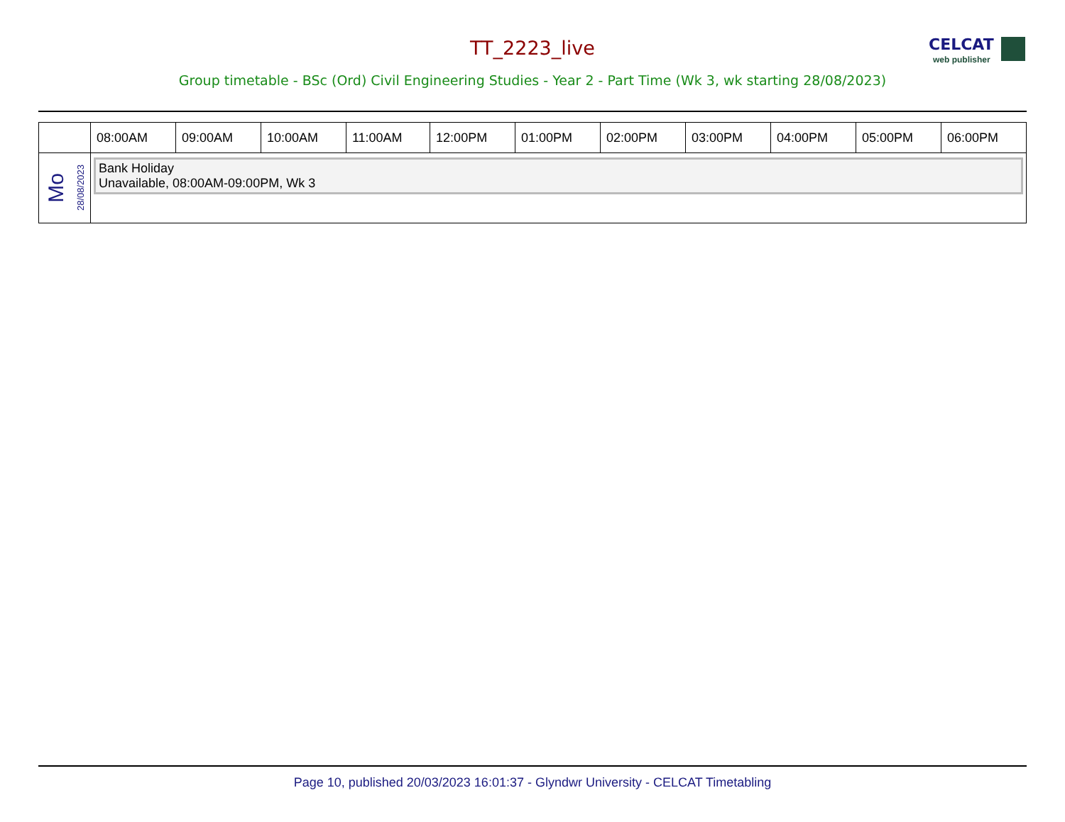CELCAT
web publisher
TT_2223_live
Group timetable - BSc (Ord) Civil Engineering Studies - Year 2 - Part Time (Wk 3, wk starting 28/08/2023)
| | 08:00AM | 09:00AM | 10:00AM | 11:00AM | 12:00PM | 01:00PM | 02:00PM | 03:00PM | 04:00PM | 05:00PM | 06:00PM |
| --- | --- | --- | --- | --- | --- | --- | --- | --- | --- | --- | --- |
| Mo 28/08/2023 | Bank Holiday Unavailable, 08:00AM-09:00PM, Wk 3 | | | | | | | | | | |
Page 10, published 20/03/2023 16:01:37 - Glyndwr University - CELCAT Timetabling